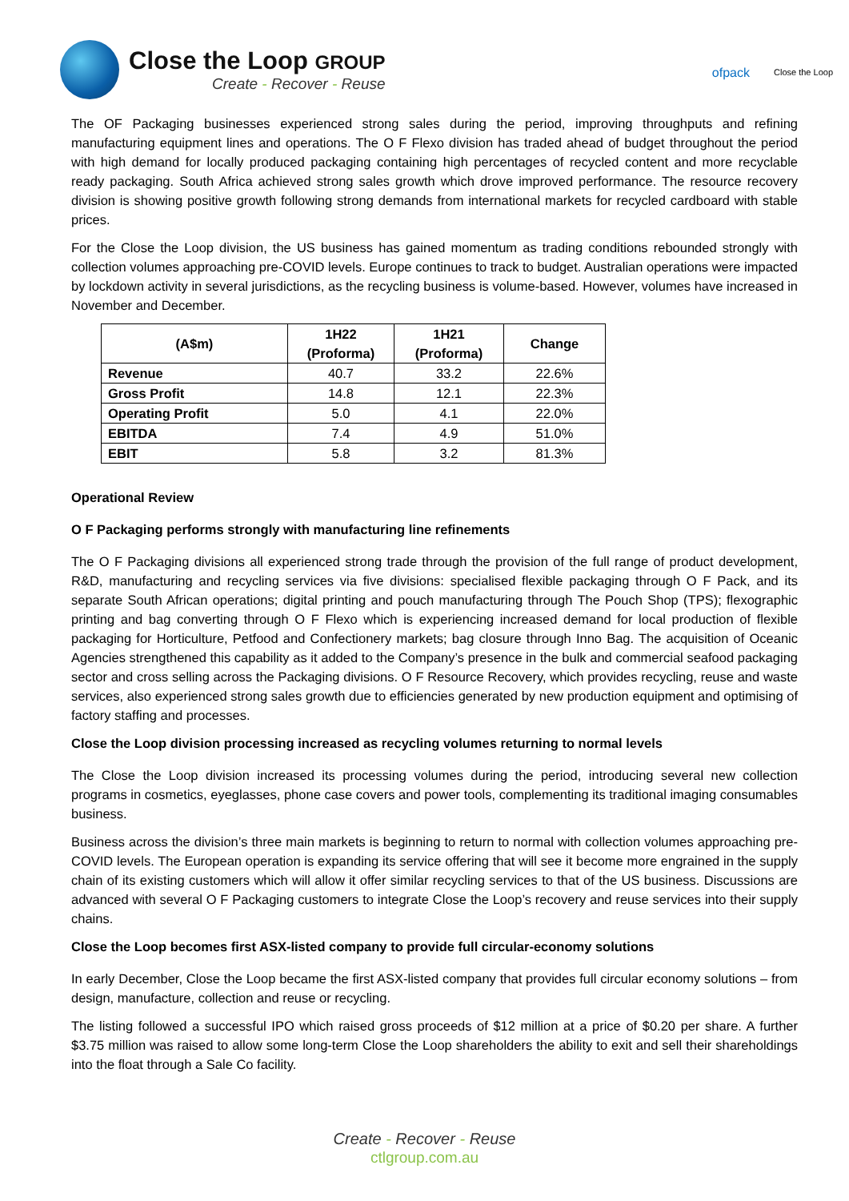Close the Loop GROUP
Create - Recover - Reuse
ofpack
Close the Loop
The OF Packaging businesses experienced strong sales during the period, improving throughputs and refining manufacturing equipment lines and operations. The O F Flexo division has traded ahead of budget throughout the period with high demand for locally produced packaging containing high percentages of recycled content and more recyclable ready packaging. South Africa achieved strong sales growth which drove improved performance. The resource recovery division is showing positive growth following strong demands from international markets for recycled cardboard with stable prices.
For the Close the Loop division, the US business has gained momentum as trading conditions rebounded strongly with collection volumes approaching pre-COVID levels. Europe continues to track to budget. Australian operations were impacted by lockdown activity in several jurisdictions, as the recycling business is volume-based. However, volumes have increased in November and December.
| (A$m) | 1H22 (Proforma) | 1H21 (Proforma) | Change |
| --- | --- | --- | --- |
| Revenue | 40.7 | 33.2 | 22.6% |
| Gross Profit | 14.8 | 12.1 | 22.3% |
| Operating Profit | 5.0 | 4.1 | 22.0% |
| EBITDA | 7.4 | 4.9 | 51.0% |
| EBIT | 5.8 | 3.2 | 81.3% |
Operational Review
O F Packaging performs strongly with manufacturing line refinements
The O F Packaging divisions all experienced strong trade through the provision of the full range of product development, R&D, manufacturing and recycling services via five divisions: specialised flexible packaging through O F Pack, and its separate South African operations; digital printing and pouch manufacturing through The Pouch Shop (TPS); flexographic printing and bag converting through O F Flexo which is experiencing increased demand for local production of flexible packaging for Horticulture, Petfood and Confectionery markets; bag closure through Inno Bag. The acquisition of Oceanic Agencies strengthened this capability as it added to the Company’s presence in the bulk and commercial seafood packaging sector and cross selling across the Packaging divisions. O F Resource Recovery, which provides recycling, reuse and waste services, also experienced strong sales growth due to efficiencies generated by new production equipment and optimising of factory staffing and processes.
Close the Loop division processing increased as recycling volumes returning to normal levels
The Close the Loop division increased its processing volumes during the period, introducing several new collection programs in cosmetics, eyeglasses, phone case covers and power tools, complementing its traditional imaging consumables business.
Business across the division’s three main markets is beginning to return to normal with collection volumes approaching pre-COVID levels. The European operation is expanding its service offering that will see it become more engrained in the supply chain of its existing customers which will allow it offer similar recycling services to that of the US business. Discussions are advanced with several O F Packaging customers to integrate Close the Loop’s recovery and reuse services into their supply chains.
Close the Loop becomes first ASX-listed company to provide full circular-economy solutions
In early December, Close the Loop became the first ASX-listed company that provides full circular economy solutions – from design, manufacture, collection and reuse or recycling.
The listing followed a successful IPO which raised gross proceeds of $12 million at a price of $0.20 per share. A further $3.75 million was raised to allow some long-term Close the Loop shareholders the ability to exit and sell their shareholdings into the float through a Sale Co facility.
Create - Recover - Reuse
ctlgroup.com.au